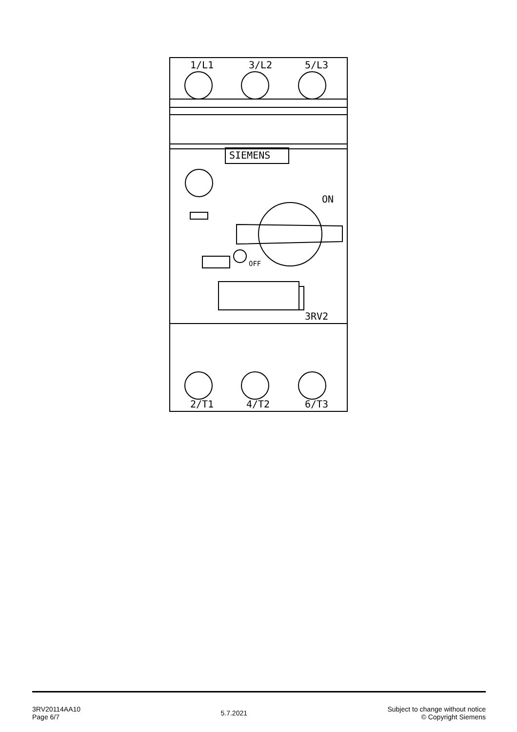1/L1
3/L2
5/L3
2/T1
4/T2
6/T3
ON
OFF
3RV2
SIEMENS
3RV20114AA10
Page 6/7
5.7.2021 Subject to change without notice
© Copyright Siemens